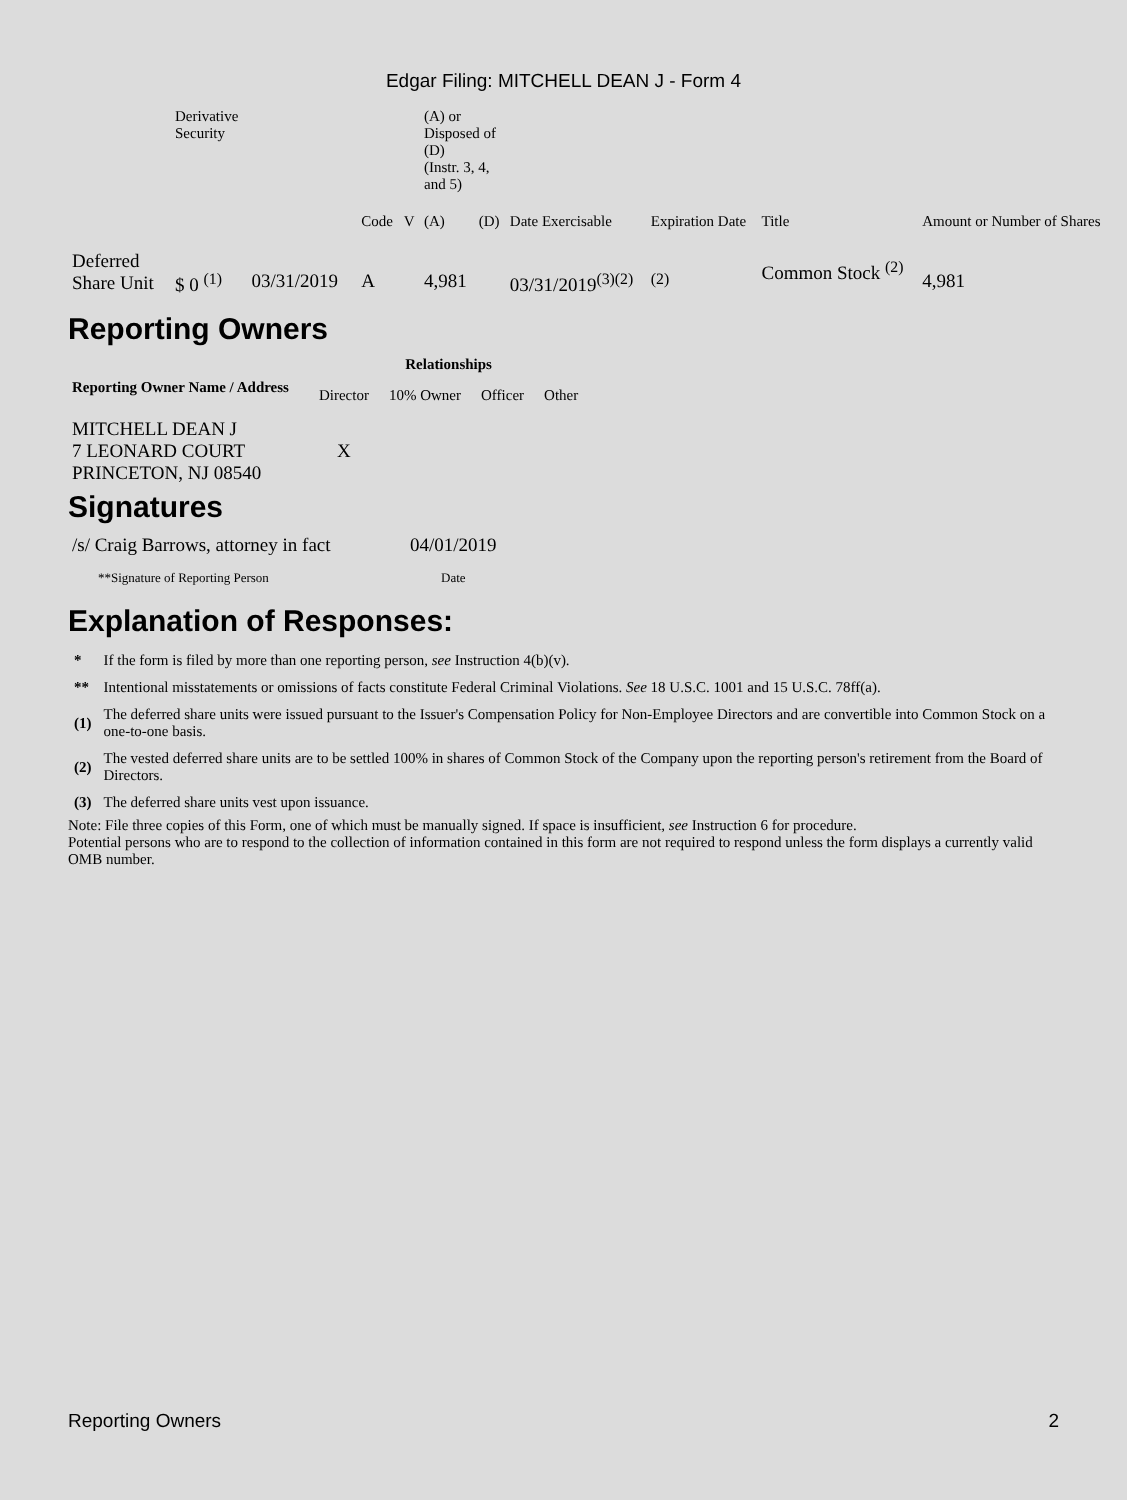Edgar Filing: MITCHELL DEAN J - Form 4
| | Derivative Security | | | | | (A) or Disposed of (D) (Instr. 3, 4, and 5) | | | | | |
| | | | | Code | V | (A) | (D) | Date Exercisable | Expiration Date | Title | Amount or Number of Shares |
| Deferred Share Unit | $ 0 <sup>(1)</sup> | 03/31/2019 | | A | | 4,981 | | 03/31/2019<sup>(3)(2)</sup> | <sup>(2)</sup> | Common Stock <sup>(2)</sup> | 4,981 |
Reporting Owners
| Reporting Owner Name / Address | Relationships | | | |
| --- | --- | --- | --- | --- |
| | Director | 10% Owner | Officer | Other |
| MITCHELL DEAN J 7 LEONARD COURT PRINCETON, NJ 08540 | X | | | |
Signatures
| /s/ Craig Barrows, attorney in fact | 04/01/2019 |
| **Signature of Reporting Person | Date |
Explanation of Responses:
| * | If the form is filed by more than one reporting person, see Instruction 4(b)(v). |
| ** | Intentional misstatements or omissions of facts constitute Federal Criminal Violations. See 18 U.S.C. 1001 and 15 U.S.C. 78ff(a). |
| (1) | The deferred share units were issued pursuant to the Issuer's Compensation Policy for Non-Employee Directors and are convertible into Common Stock on a one-to-one basis. |
| (2) | The vested deferred share units are to be settled 100% in shares of Common Stock of the Company upon the reporting person's retirement from the Board of Directors. |
| (3) | The deferred share units vest upon issuance. |
Note: File three copies of this Form, one of which must be manually signed. If space is insufficient, see Instruction 6 for procedure.
Potential persons who are to respond to the collection of information contained in this form are not required to respond unless the form displays a currently valid OMB number.
Reporting Owners 2